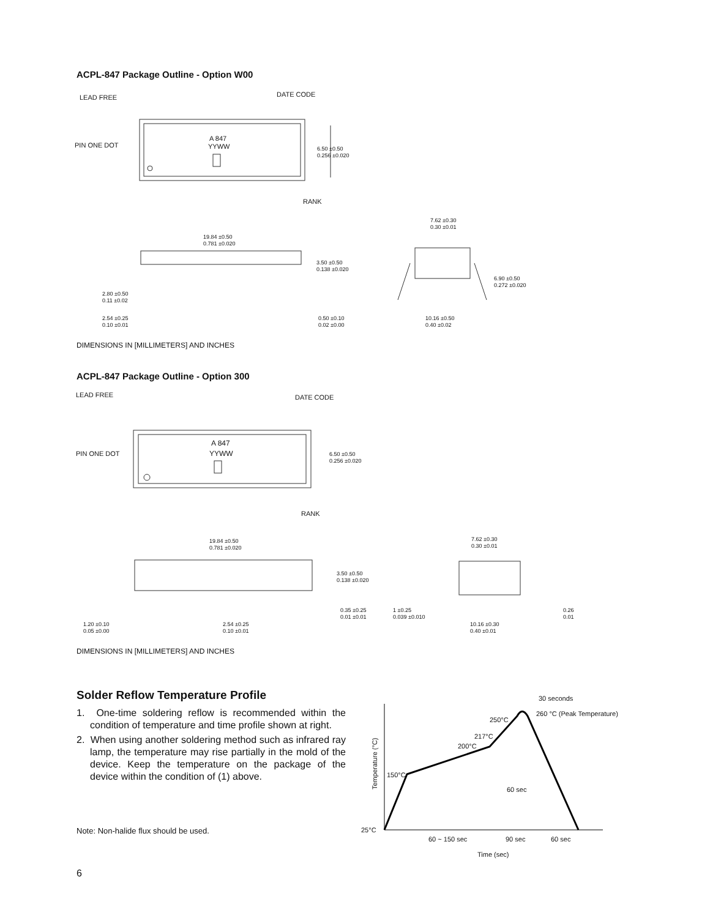ACPL-847 Package Outline - Option W00
LEAD FREE
DATE CODE
PIN ONE DOT
A 847
YYWW
RANK
6.50 ±0.50
0.256 ±0.020
19.84 ±0.50
0.781 ±0.020
3.50 ±0.50
0.138 ±0.020
2.80 ±0.50
0.11 ±0.02
2.54 ±0.25
0.10 ±0.01
0.50 ±0.10
0.02 ±0.00
7.62 ±0.30
0.30 ±0.01
6.90 ±0.50
0.272 ±0.020
10.16 ±0.50
0.40 ±0.02
DIMENSIONS IN [MILLIMETERS] AND INCHES
ACPL-847 Package Outline - Option 300
LEAD FREE
DATE CODE
PIN ONE DOT
A 847
YYWW
RANK
6.50 ±0.50
0.256 ±0.020
19.84 ±0.50
0.781 ±0.020
3.50 ±0.50
0.138 ±0.020
0.35 ±0.25
0.01 ±0.01
1 ±0.25
0.039 ±0.010
7.62 ±0.30
0.30 ±0.01
0.26
0.01
1.20 ±0.10
0.05 ±0.00
2.54 ±0.25
0.10 ±0.01
10.16 ±0.30
0.40 ±0.01
DIMENSIONS IN [MILLIMETERS] AND INCHES
Solder Reflow Temperature Profile
1. One-time soldering reflow is recommended within the condition of temperature and time profile shown at right.
2. When using another soldering method such as infrared ray lamp, the temperature may rise partially in the mold of the device. Keep the temperature on the package of the device within the condition of (1) above.
Note: Non-halide flux should be used.
30 seconds
260 °C (Peak Temperature)
250°C
217°C
200°C
150°C
25°C
60 sec
60 ~ 150 sec
90 sec
60 sec
Time (sec)
Temperature (°C)
6